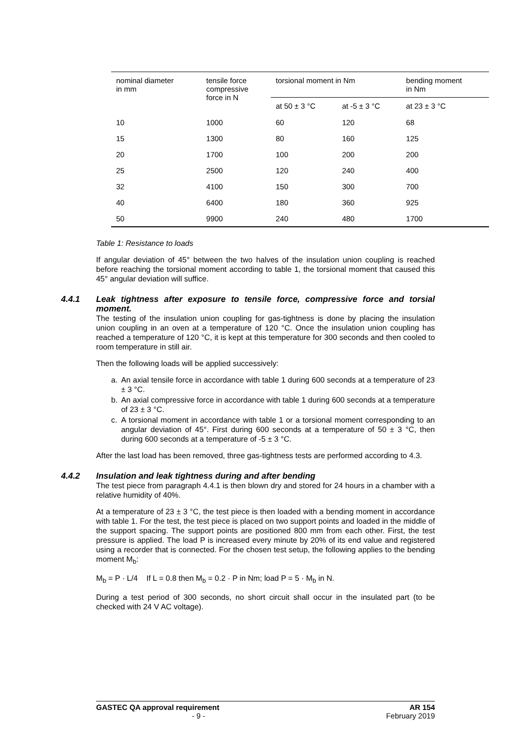| nominal diameter in mm | tensile force compressive force in N | torsional moment in Nm | | bending moment in Nm |
| --- | --- | --- | --- | --- |
| | | at 50 ± 3 °C | at -5 ± 3 °C | at 23 ± 3 °C |
| 10 | 1000 | 60 | 120 | 68 |
| 15 | 1300 | 80 | 160 | 125 |
| 20 | 1700 | 100 | 200 | 200 |
| 25 | 2500 | 120 | 240 | 400 |
| 32 | 4100 | 150 | 300 | 700 |
| 40 | 6400 | 180 | 360 | 925 |
| 50 | 9900 | 240 | 480 | 1700 |
Table 1: Resistance to loads
If angular deviation of 45° between the two halves of the insulation union coupling is reached before reaching the torsional moment according to table 1, the torsional moment that caused this 45° angular deviation will suffice.
4.4.1 Leak tightness after exposure to tensile force, compressive force and torsial moment.
The testing of the insulation union coupling for gas-tightness is done by placing the insulation union coupling in an oven at a temperature of 120 °C. Once the insulation union coupling has reached a temperature of 120 °C, it is kept at this temperature for 300 seconds and then cooled to room temperature in still air.
Then the following loads will be applied successively:
a. An axial tensile force in accordance with table 1 during 600 seconds at a temperature of 23 ± 3 °C.
b. An axial compressive force in accordance with table 1 during 600 seconds at a temperature of 23 ± 3 °C.
c. A torsional moment in accordance with table 1 or a torsional moment corresponding to an angular deviation of 45°. First during 600 seconds at a temperature of 50 ± 3 °C, then during 600 seconds at a temperature of -5 ± 3 °C.
After the last load has been removed, three gas-tightness tests are performed according to 4.3.
4.4.2 Insulation and leak tightness during and after bending
The test piece from paragraph 4.4.1 is then blown dry and stored for 24 hours in a chamber with a relative humidity of 40%.
At a temperature of 23 ± 3 °C, the test piece is then loaded with a bending moment in accordance with table 1. For the test, the test piece is placed on two support points and loaded in the middle of the support spacing. The support points are positioned 800 mm from each other. First, the test pressure is applied. The load P is increased every minute by 20% of its end value and registered using a recorder that is connected. For the chosen test setup, the following applies to the bending moment M<sub>b</sub>:
M<sub>b</sub> = P · L/4 If L = 0.8 then M<sub>b</sub> = 0.2 · P in Nm; load P = 5 · M<sub>b</sub> in N.
During a test period of 300 seconds, no short circuit shall occur in the insulated part (to be checked with 24 V AC voltage).
GASTEC QA approval requirement AR 154
- 9 - February 2019